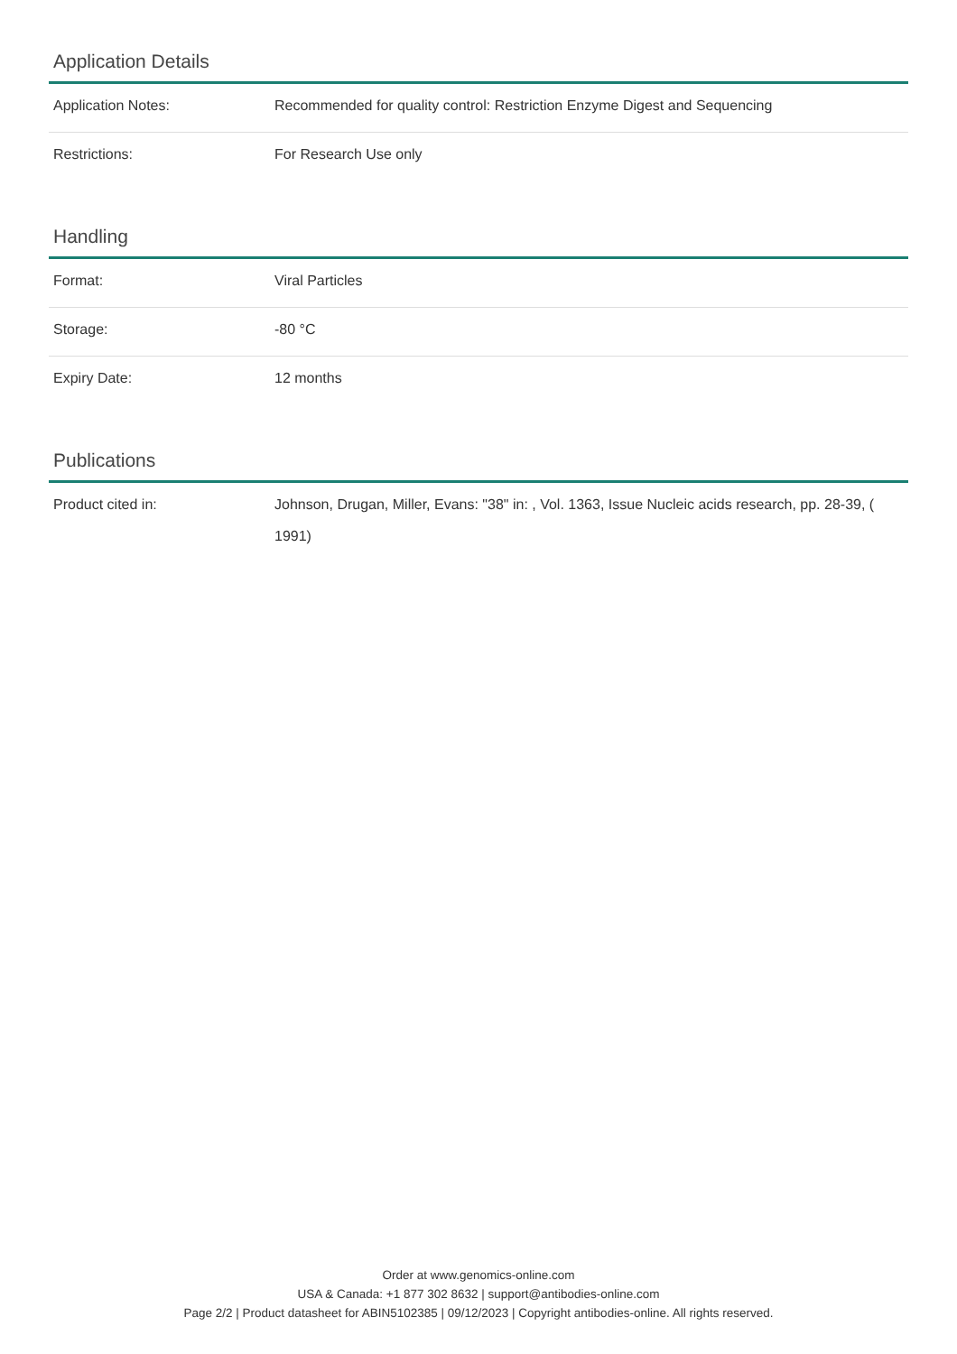Application Details
| Application Notes: | Recommended for quality control: Restriction Enzyme Digest and Sequencing |
| Restrictions: | For Research Use only |
Handling
| Format: | Viral Particles |
| Storage: | -80 °C |
| Expiry Date: | 12 months |
Publications
| Product cited in: | Johnson, Drugan, Miller, Evans: "38" in: , Vol. 1363, Issue Nucleic acids research, pp. 28-39, ( 1991) |
Order at www.genomics-online.com
USA & Canada: +1 877 302 8632 | support@antibodies-online.com
Page 2/2 | Product datasheet for ABIN5102385 | 09/12/2023 | Copyright antibodies-online. All rights reserved.